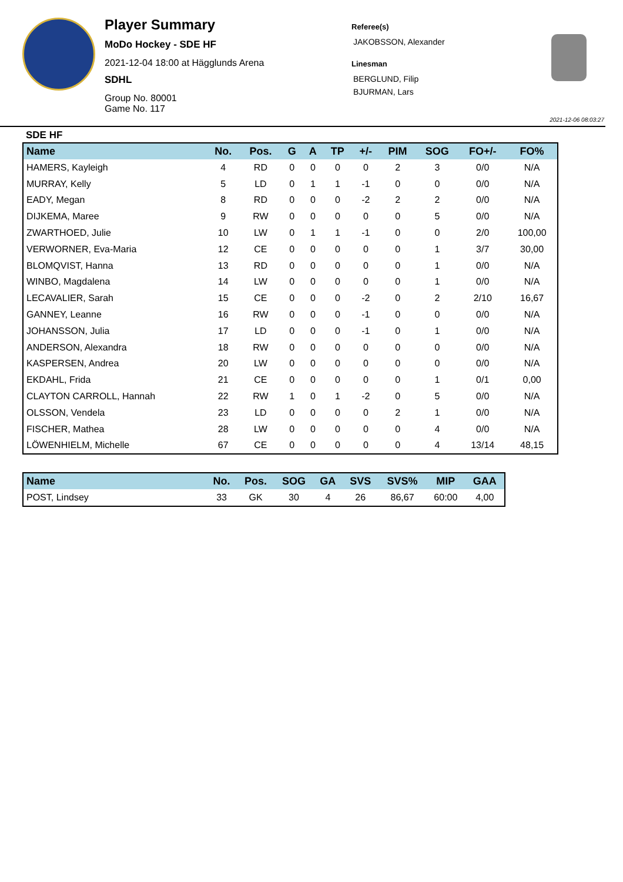Player Summary
MoDo Hockey - SDE HF
2021-12-04 18:00 at Hägglunds Arena
SDHL
Group No. 80001
Game No. 117
Referee(s)
JAKOBSSON, Alexander
Linesman
BERGLUND, Filip
BJURMAN, Lars
2021-12-06 08:03:27
SDE HF
| Name | No. | Pos. | G | A | TP | +/- | PIM | SOG | FO+/- | FO% |
| --- | --- | --- | --- | --- | --- | --- | --- | --- | --- | --- |
| HAMERS, Kayleigh | 4 | RD | 0 | 0 | 0 | 0 | 2 | 3 | 0/0 | N/A |
| MURRAY, Kelly | 5 | LD | 0 | 1 | 1 | -1 | 0 | 0 | 0/0 | N/A |
| EADY, Megan | 8 | RD | 0 | 0 | 0 | -2 | 2 | 2 | 0/0 | N/A |
| DIJKEMA, Maree | 9 | RW | 0 | 0 | 0 | 0 | 0 | 5 | 0/0 | N/A |
| ZWARTHOED, Julie | 10 | LW | 0 | 1 | 1 | -1 | 0 | 0 | 2/0 | 100,00 |
| VERWORNER, Eva-Maria | 12 | CE | 0 | 0 | 0 | 0 | 0 | 1 | 3/7 | 30,00 |
| BLOMQVIST, Hanna | 13 | RD | 0 | 0 | 0 | 0 | 0 | 1 | 0/0 | N/A |
| WINBO, Magdalena | 14 | LW | 0 | 0 | 0 | 0 | 0 | 1 | 0/0 | N/A |
| LECAVALIER, Sarah | 15 | CE | 0 | 0 | 0 | -2 | 0 | 2 | 2/10 | 16,67 |
| GANNEY, Leanne | 16 | RW | 0 | 0 | 0 | -1 | 0 | 0 | 0/0 | N/A |
| JOHANSSON, Julia | 17 | LD | 0 | 0 | 0 | -1 | 0 | 1 | 0/0 | N/A |
| ANDERSON, Alexandra | 18 | RW | 0 | 0 | 0 | 0 | 0 | 0 | 0/0 | N/A |
| KASPERSEN, Andrea | 20 | LW | 0 | 0 | 0 | 0 | 0 | 0 | 0/0 | N/A |
| EKDAHL, Frida | 21 | CE | 0 | 0 | 0 | 0 | 0 | 1 | 0/1 | 0,00 |
| CLAYTON CARROLL, Hannah | 22 | RW | 1 | 0 | 1 | -2 | 0 | 5 | 0/0 | N/A |
| OLSSON, Vendela | 23 | LD | 0 | 0 | 0 | 0 | 2 | 1 | 0/0 | N/A |
| FISCHER, Mathea | 28 | LW | 0 | 0 | 0 | 0 | 0 | 4 | 0/0 | N/A |
| LÖWENHIELM, Michelle | 67 | CE | 0 | 0 | 0 | 0 | 0 | 4 | 13/14 | 48,15 |
| Name | No. | Pos. | SOG | GA | SVS | SVS% | MIP | GAA |
| --- | --- | --- | --- | --- | --- | --- | --- | --- |
| POST, Lindsey | 33 | GK | 30 | 4 | 26 | 86,67 | 60:00 | 4,00 |